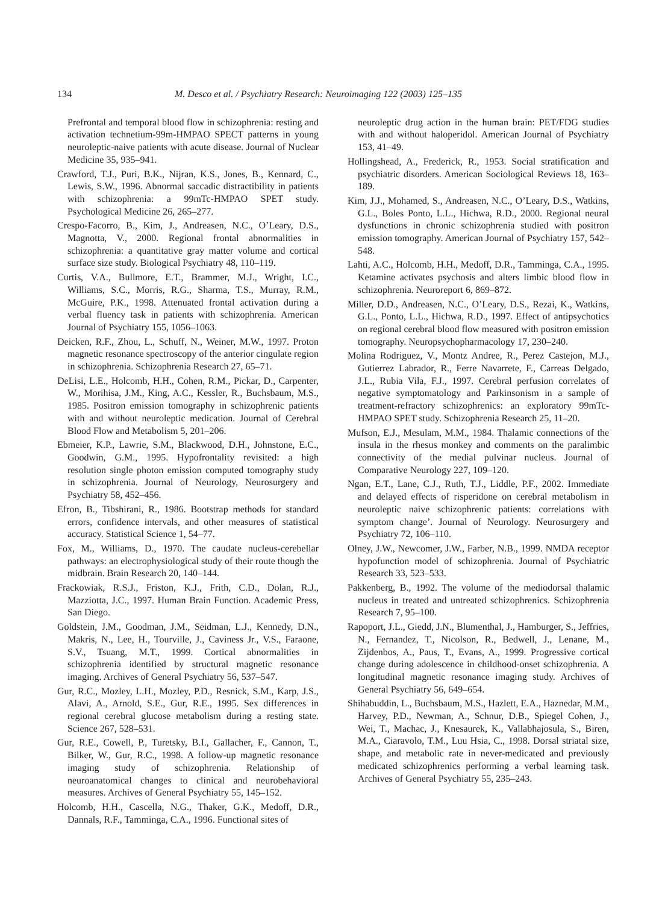134 M. Desco et al. / Psychiatry Research: Neuroimaging 122 (2003) 125–135
Prefrontal and temporal blood flow in schizophrenia: resting and activation technetium-99m-HMPAO SPECT patterns in young neuroleptic-naive patients with acute disease. Journal of Nuclear Medicine 35, 935–941.
Crawford, T.J., Puri, B.K., Nijran, K.S., Jones, B., Kennard, C., Lewis, S.W., 1996. Abnormal saccadic distractibility in patients with schizophrenia: a 99mTc-HMPAO SPET study. Psychological Medicine 26, 265–277.
Crespo-Facorro, B., Kim, J., Andreasen, N.C., O’Leary, D.S., Magnotta, V., 2000. Regional frontal abnormalities in schizophrenia: a quantitative gray matter volume and cortical surface size study. Biological Psychiatry 48, 110–119.
Curtis, V.A., Bullmore, E.T., Brammer, M.J., Wright, I.C., Williams, S.C., Morris, R.G., Sharma, T.S., Murray, R.M., McGuire, P.K., 1998. Attenuated frontal activation during a verbal fluency task in patients with schizophrenia. American Journal of Psychiatry 155, 1056–1063.
Deicken, R.F., Zhou, L., Schuff, N., Weiner, M.W., 1997. Proton magnetic resonance spectroscopy of the anterior cingulate region in schizophrenia. Schizophrenia Research 27, 65–71.
DeLisi, L.E., Holcomb, H.H., Cohen, R.M., Pickar, D., Carpenter, W., Morihisa, J.M., King, A.C., Kessler, R., Buchsbaum, M.S., 1985. Positron emission tomography in schizophrenic patients with and without neuroleptic medication. Journal of Cerebral Blood Flow and Metabolism 5, 201–206.
Ebmeier, K.P., Lawrie, S.M., Blackwood, D.H., Johnstone, E.C., Goodwin, G.M., 1995. Hypofrontality revisited: a high resolution single photon emission computed tomography study in schizophrenia. Journal of Neurology, Neurosurgery and Psychiatry 58, 452–456.
Efron, B., Tibshirani, R., 1986. Bootstrap methods for standard errors, confidence intervals, and other measures of statistical accuracy. Statistical Science 1, 54–77.
Fox, M., Williams, D., 1970. The caudate nucleus-cerebellar pathways: an electrophysiological study of their route though the midbrain. Brain Research 20, 140–144.
Frackowiak, R.S.J., Friston, K.J., Frith, C.D., Dolan, R.J., Mazziotta, J.C., 1997. Human Brain Function. Academic Press, San Diego.
Goldstein, J.M., Goodman, J.M., Seidman, L.J., Kennedy, D.N., Makris, N., Lee, H., Tourville, J., Caviness Jr., V.S., Faraone, S.V., Tsuang, M.T., 1999. Cortical abnormalities in schizophrenia identified by structural magnetic resonance imaging. Archives of General Psychiatry 56, 537–547.
Gur, R.C., Mozley, L.H., Mozley, P.D., Resnick, S.M., Karp, J.S., Alavi, A., Arnold, S.E., Gur, R.E., 1995. Sex differences in regional cerebral glucose metabolism during a resting state. Science 267, 528–531.
Gur, R.E., Cowell, P., Turetsky, B.I., Gallacher, F., Cannon, T., Bilker, W., Gur, R.C., 1998. A follow-up magnetic resonance imaging study of schizophrenia. Relationship of neuroanatomical changes to clinical and neurobehavioral measures. Archives of General Psychiatry 55, 145–152.
Holcomb, H.H., Cascella, N.G., Thaker, G.K., Medoff, D.R., Dannals, R.F., Tamminga, C.A., 1996. Functional sites of
neuroleptic drug action in the human brain: PET/FDG studies with and without haloperidol. American Journal of Psychiatry 153, 41–49.
Hollingshead, A., Frederick, R., 1953. Social stratification and psychiatric disorders. American Sociological Reviews 18, 163–189.
Kim, J.J., Mohamed, S., Andreasen, N.C., O’Leary, D.S., Watkins, G.L., Boles Ponto, L.L., Hichwa, R.D., 2000. Regional neural dysfunctions in chronic schizophrenia studied with positron emission tomography. American Journal of Psychiatry 157, 542–548.
Lahti, A.C., Holcomb, H.H., Medoff, D.R., Tamminga, C.A., 1995. Ketamine activates psychosis and alters limbic blood flow in schizophrenia. Neuroreport 6, 869–872.
Miller, D.D., Andreasen, N.C., O’Leary, D.S., Rezai, K., Watkins, G.L., Ponto, L.L., Hichwa, R.D., 1997. Effect of antipsychotics on regional cerebral blood flow measured with positron emission tomography. Neuropsychopharmacology 17, 230–240.
Molina Rodriguez, V., Montz Andree, R., Perez Castejon, M.J., Gutierrez Labrador, R., Ferre Navarrete, F., Carreas Delgado, J.L., Rubia Vila, F.J., 1997. Cerebral perfusion correlates of negative symptomatology and Parkinsonism in a sample of treatment-refractory schizophrenics: an exploratory 99mTc-HMPAO SPET study. Schizophrenia Research 25, 11–20.
Mufson, E.J., Mesulam, M.M., 1984. Thalamic connections of the insula in the rhesus monkey and comments on the paralimbic connectivity of the medial pulvinar nucleus. Journal of Comparative Neurology 227, 109–120.
Ngan, E.T., Lane, C.J., Ruth, T.J., Liddle, P.F., 2002. Immediate and delayed effects of risperidone on cerebral metabolism in neuroleptic naive schizophrenic patients: correlations with symptom change’. Journal of Neurology. Neurosurgery and Psychiatry 72, 106–110.
Olney, J.W., Newcomer, J.W., Farber, N.B., 1999. NMDA receptor hypofunction model of schizophrenia. Journal of Psychiatric Research 33, 523–533.
Pakkenberg, B., 1992. The volume of the mediodorsal thalamic nucleus in treated and untreated schizophrenics. Schizophrenia Research 7, 95–100.
Rapoport, J.L., Giedd, J.N., Blumenthal, J., Hamburger, S., Jeffries, N., Fernandez, T., Nicolson, R., Bedwell, J., Lenane, M., Zijdenbos, A., Paus, T., Evans, A., 1999. Progressive cortical change during adolescence in childhood-onset schizophrenia. A longitudinal magnetic resonance imaging study. Archives of General Psychiatry 56, 649–654.
Shihabuddin, L., Buchsbaum, M.S., Hazlett, E.A., Haznedar, M.M., Harvey, P.D., Newman, A., Schnur, D.B., Spiegel Cohen, J., Wei, T., Machac, J., Knesaurek, K., Vallabhajosula, S., Biren, M.A., Ciaravolo, T.M., Luu Hsia, C., 1998. Dorsal striatal size, shape, and metabolic rate in never-medicated and previously medicated schizophrenics performing a verbal learning task. Archives of General Psychiatry 55, 235–243.